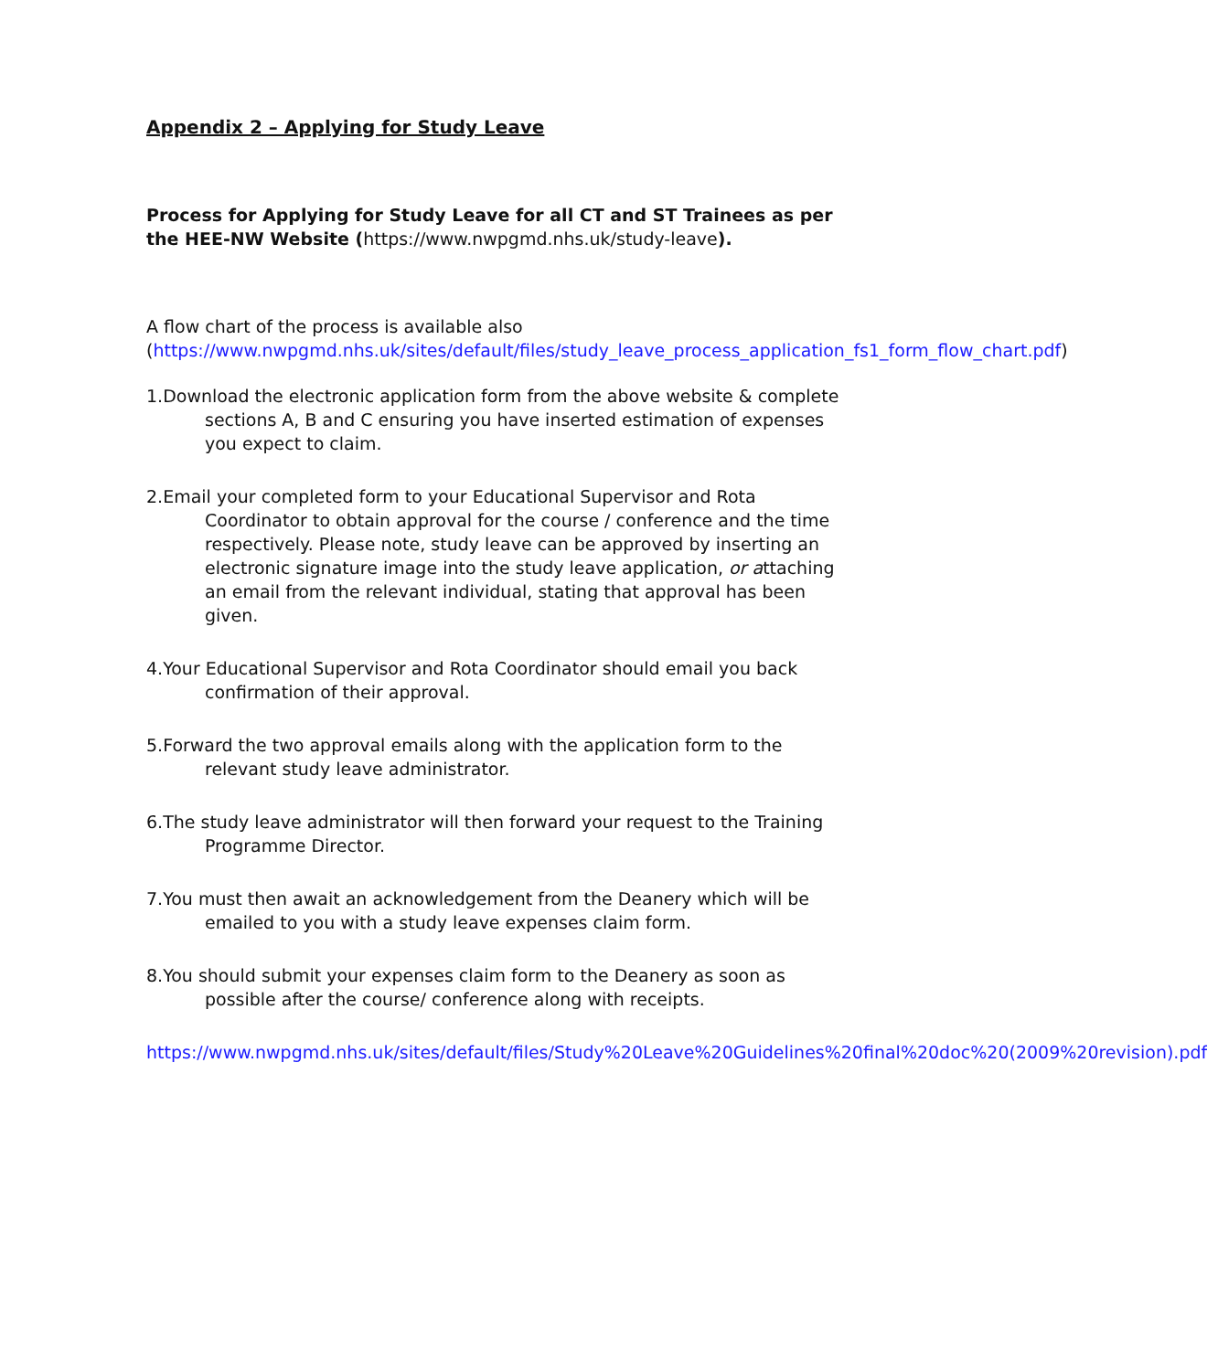Appendix 2 – Applying for Study Leave
Process for Applying for Study Leave for all CT and ST Trainees as per the HEE-NW Website (https://www.nwpgmd.nhs.uk/study-leave).
A flow chart of the process is available also (https://www.nwpgmd.nhs.uk/sites/default/files/study_leave_process_application_fs1_form_flow_chart.pdf)
1.Download the electronic application form from the above website & complete sections A, B and C ensuring you have inserted estimation of expenses you expect to claim.
2.Email your completed form to your Educational Supervisor and Rota Coordinator to obtain approval for the course / conference and the time respectively. Please note, study leave can be approved by inserting an electronic signature image into the study leave application, or attaching an email from the relevant individual, stating that approval has been given.
4.Your Educational Supervisor and Rota Coordinator should email you back confirmation of their approval.
5.Forward the two approval emails along with the application form to the relevant study leave administrator.
6.The study leave administrator will then forward your request to the Training Programme Director.
7.You must then await an acknowledgement from the Deanery which will be emailed to you with a study leave expenses claim form.
8.You should submit your expenses claim form to the Deanery as soon as possible after the course/ conference along with receipts.
https://www.nwpgmd.nhs.uk/sites/default/files/Study%20Leave%20Guidelines%20final%20doc%20(2009%20revision).pdf